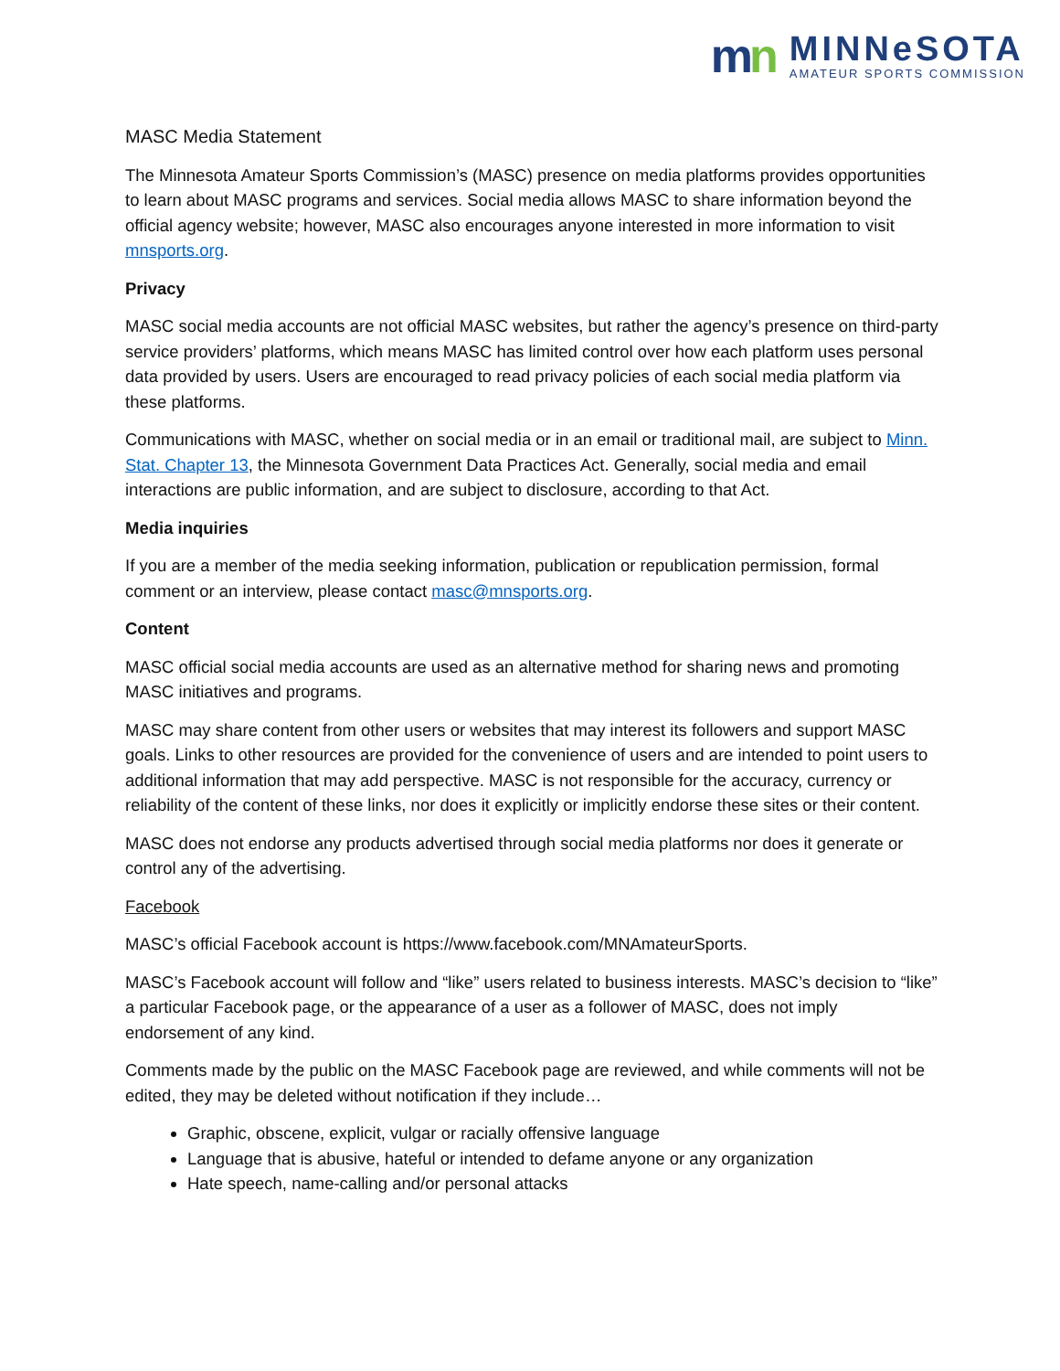mn
MINNeSOTA
AMATEUR SPORTS COMMISSION
MASC Media Statement
The Minnesota Amateur Sports Commission’s (MASC) presence on media platforms provides opportunities to learn about MASC programs and services. Social media allows MASC to share information beyond the official agency website; however, MASC also encourages anyone interested in more information to visit mnsports.org.
Privacy
MASC social media accounts are not official MASC websites, but rather the agency’s presence on third-party service providers’ platforms, which means MASC has limited control over how each platform uses personal data provided by users. Users are encouraged to read privacy policies of each social media platform via these platforms.
Communications with MASC, whether on social media or in an email or traditional mail, are subject to Minn. Stat. Chapter 13, the Minnesota Government Data Practices Act. Generally, social media and email interactions are public information, and are subject to disclosure, according to that Act.
Media inquiries
If you are a member of the media seeking information, publication or republication permission, formal comment or an interview, please contact masc@mnsports.org.
Content
MASC official social media accounts are used as an alternative method for sharing news and promoting MASC initiatives and programs.
MASC may share content from other users or websites that may interest its followers and support MASC goals. Links to other resources are provided for the convenience of users and are intended to point users to additional information that may add perspective. MASC is not responsible for the accuracy, currency or reliability of the content of these links, nor does it explicitly or implicitly endorse these sites or their content.
MASC does not endorse any products advertised through social media platforms nor does it generate or control any of the advertising.
Facebook
MASC’s official Facebook account is https://www.facebook.com/MNAmateurSports.
MASC’s Facebook account will follow and “like” users related to business interests. MASC’s decision to “like” a particular Facebook page, or the appearance of a user as a follower of MASC, does not imply endorsement of any kind.
Comments made by the public on the MASC Facebook page are reviewed, and while comments will not be edited, they may be deleted without notification if they include…
Graphic, obscene, explicit, vulgar or racially offensive language
Language that is abusive, hateful or intended to defame anyone or any organization
Hate speech, name-calling and/or personal attacks